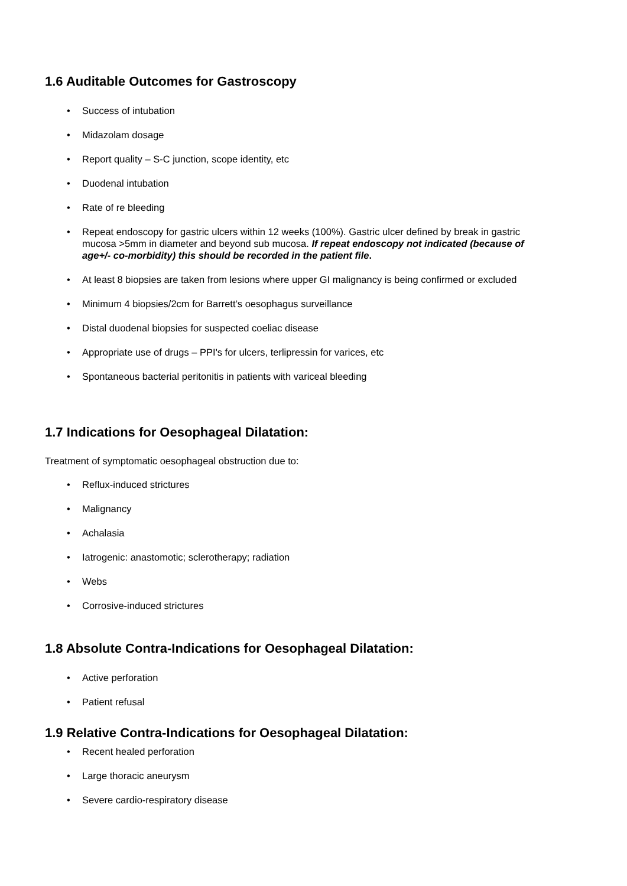1.6 Auditable Outcomes for Gastroscopy
• Success of intubation
• Midazolam dosage
• Report quality – S-C junction, scope identity, etc
• Duodenal intubation
• Rate of re bleeding
• Repeat endoscopy for gastric ulcers within 12 weeks (100%). Gastric ulcer defined by break in gastric mucosa >5mm in diameter and beyond sub mucosa. If repeat endoscopy not indicated (because of age+/- co-morbidity) this should be recorded in the patient file.
• At least 8 biopsies are taken from lesions where upper GI malignancy is being confirmed or excluded
• Minimum 4 biopsies/2cm for Barrett’s oesophagus surveillance
• Distal duodenal biopsies for suspected coeliac disease
• Appropriate use of drugs – PPI's for ulcers, terlipressin for varices, etc
• Spontaneous bacterial peritonitis in patients with variceal bleeding
1.7 Indications for Oesophageal Dilatation:
Treatment of symptomatic oesophageal obstruction due to:
• Reflux-induced strictures
• Malignancy
• Achalasia
• Iatrogenic: anastomotic; sclerotherapy; radiation
• Webs
• Corrosive-induced strictures
1.8 Absolute Contra-Indications for Oesophageal Dilatation:
• Active perforation
• Patient refusal
1.9 Relative Contra-Indications for Oesophageal Dilatation:
• Recent healed perforation
• Large thoracic aneurysm
• Severe cardio-respiratory disease